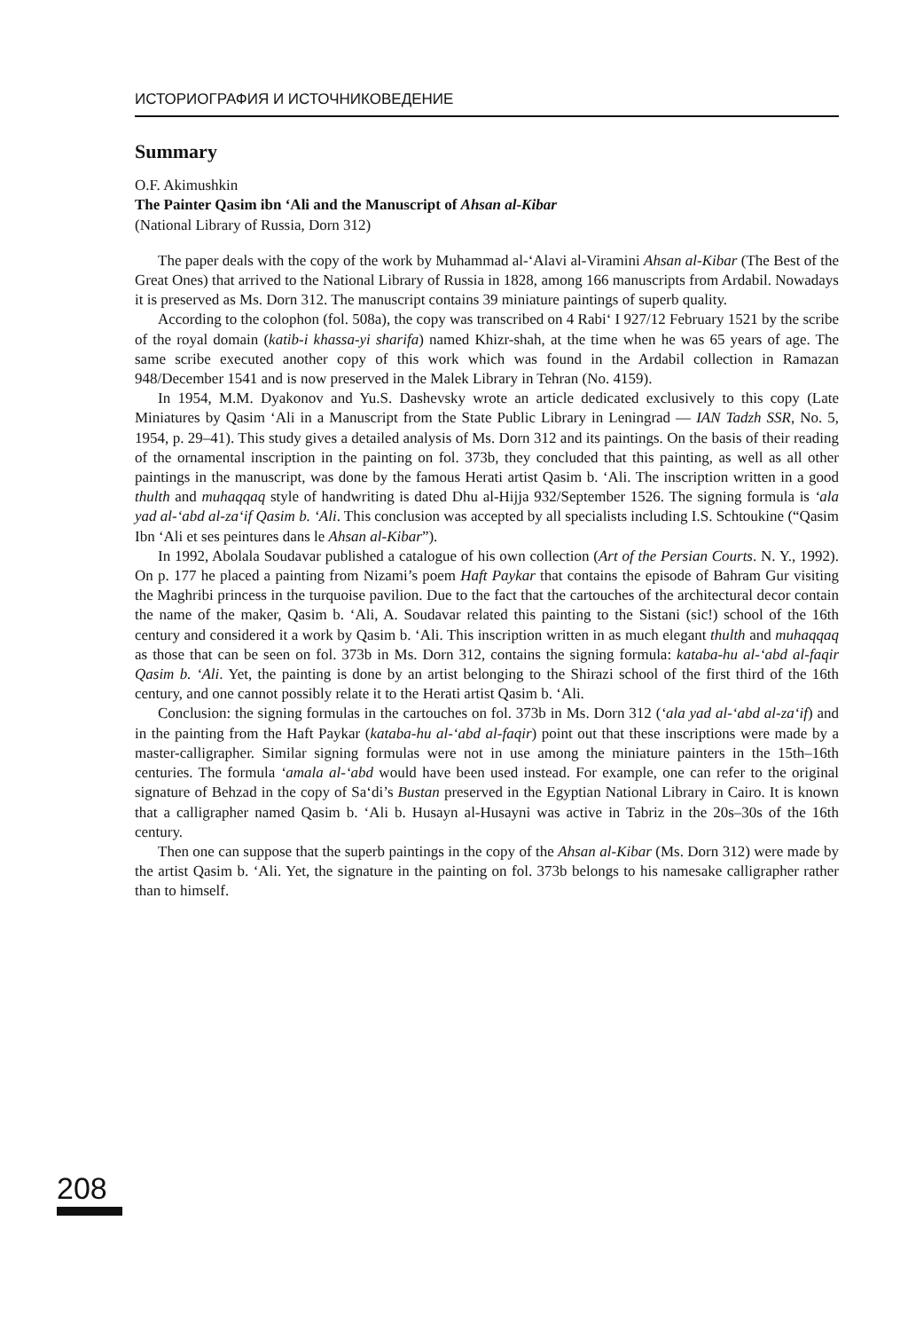ИСТОРИОГРАФИЯ И ИСТОЧНИКОВЕДЕНИЕ
Summary
O.F. Akimushkin
The Painter Qasim ibn ‘Ali and the Manuscript of Ahsan al-Kibar
(National Library of Russia, Dorn 312)
The paper deals with the copy of the work by Muhammad al-‘Alavi al-Viramini Ahsan al-Kibar (The Best of the Great Ones) that arrived to the National Library of Russia in 1828, among 166 manuscripts from Ardabil. Nowadays it is preserved as Ms. Dorn 312. The manuscript contains 39 miniature paintings of superb quality.
According to the colophon (fol. 508a), the copy was transcribed on 4 Rabi‘ I 927/12 February 1521 by the scribe of the royal domain (katib-i khassa-yi sharifa) named Khizr-shah, at the time when he was 65 years of age. The same scribe executed another copy of this work which was found in the Ardabil collection in Ramazan 948/December 1541 and is now preserved in the Malek Library in Tehran (No. 4159).
In 1954, M.M. Dyakonov and Yu.S. Dashevsky wrote an article dedicated exclusively to this copy (Late Miniatures by Qasim ‘Ali in a Manuscript from the State Public Library in Leningrad — IAN Tadzh SSR, No. 5, 1954, p. 29–41). This study gives a detailed analysis of Ms. Dorn 312 and its paintings. On the basis of their reading of the ornamental inscription in the painting on fol. 373b, they concluded that this painting, as well as all other paintings in the manuscript, was done by the famous Herati artist Qasim b. ‘Ali. The inscription written in a good thulth and muhaqqaq style of handwriting is dated Dhu al-Hijja 932/September 1526. The signing formula is ‘ala yad al-‘abd al-za‘if Qasim b. ‘Ali. This conclusion was accepted by all specialists including I.S. Schtoukine (“Qasim Ibn ‘Ali et ses peintures dans le Ahsan al-Kibar”).
In 1992, Abolala Soudavar published a catalogue of his own collection (Art of the Persian Courts. N. Y., 1992). On p. 177 he placed a painting from Nizami’s poem Haft Paykar that contains the episode of Bahram Gur visiting the Maghribi princess in the turquoise pavilion. Due to the fact that the cartouches of the architectural decor contain the name of the maker, Qasim b. ‘Ali, A. Soudavar related this painting to the Sistani (sic!) school of the 16th century and considered it a work by Qasim b. ‘Ali. This inscription written in as much elegant thulth and muhaqqaq as those that can be seen on fol. 373b in Ms. Dorn 312, contains the signing formula: kataba-hu al-‘abd al-faqir Qasim b. ‘Ali. Yet, the painting is done by an artist belonging to the Shirazi school of the first third of the 16th century, and one cannot possibly relate it to the Herati artist Qasim b. ‘Ali.
Conclusion: the signing formulas in the cartouches on fol. 373b in Ms. Dorn 312 (‘ala yad al-‘abd al-za‘if) and in the painting from the Haft Paykar (kataba-hu al-‘abd al-faqir) point out that these inscriptions were made by a master-calligrapher. Similar signing formulas were not in use among the miniature painters in the 15th–16th centuries. The formula ‘amala al-‘abd would have been used instead. For example, one can refer to the original signature of Behzad in the copy of Sa‘di’s Bustan preserved in the Egyptian National Library in Cairo. It is known that a calligrapher named Qasim b. ‘Ali b. Husayn al-Husayni was active in Tabriz in the 20s–30s of the 16th century.
Then one can suppose that the superb paintings in the copy of the Ahsan al-Kibar (Ms. Dorn 312) were made by the artist Qasim b. ‘Ali. Yet, the signature in the painting on fol. 373b belongs to his namesake calligrapher rather than to himself.
208